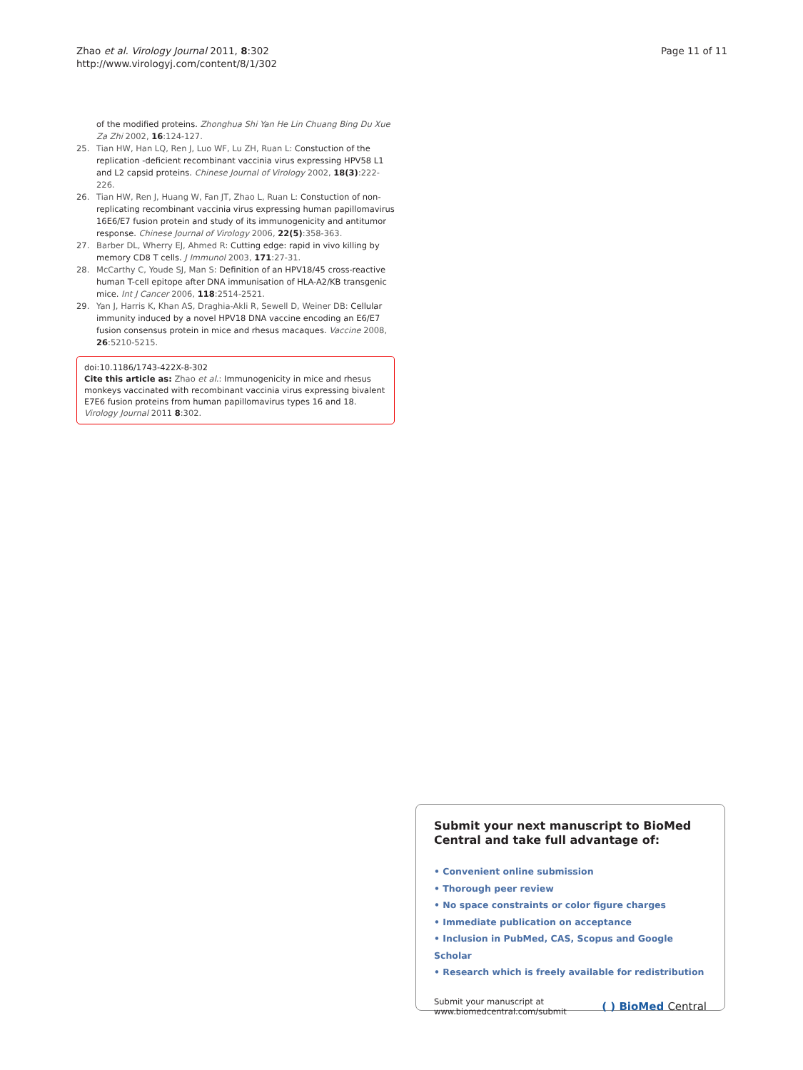Zhao et al. Virology Journal 2011, 8:302
http://www.virologyj.com/content/8/1/302
Page 11 of 11
of the modified proteins. Zhonghua Shi Yan He Lin Chuang Bing Du Xue Za Zhi 2002, 16:124-127.
25. Tian HW, Han LQ, Ren J, Luo WF, Lu ZH, Ruan L: Constuction of the replication -deficient recombinant vaccinia virus expressing HPV58 L1 and L2 capsid proteins. Chinese Journal of Virology 2002, 18(3):222-226.
26. Tian HW, Ren J, Huang W, Fan JT, Zhao L, Ruan L: Constuction of non-replicating recombinant vaccinia virus expressing human papillomavirus 16E6/E7 fusion protein and study of its immunogenicity and antitumor response. Chinese Journal of Virology 2006, 22(5):358-363.
27. Barber DL, Wherry EJ, Ahmed R: Cutting edge: rapid in vivo killing by memory CD8 T cells. J Immunol 2003, 171:27-31.
28. McCarthy C, Youde SJ, Man S: Definition of an HPV18/45 cross-reactive human T-cell epitope after DNA immunisation of HLA-A2/KB transgenic mice. Int J Cancer 2006, 118:2514-2521.
29. Yan J, Harris K, Khan AS, Draghia-Akli R, Sewell D, Weiner DB: Cellular immunity induced by a novel HPV18 DNA vaccine encoding an E6/E7 fusion consensus protein in mice and rhesus macaques. Vaccine 2008, 26:5210-5215.
doi:10.1186/1743-422X-8-302
Cite this article as: Zhao et al.: Immunogenicity in mice and rhesus monkeys vaccinated with recombinant vaccinia virus expressing bivalent E7E6 fusion proteins from human papillomavirus types 16 and 18. Virology Journal 2011 8:302.
Submit your next manuscript to BioMed Central and take full advantage of:
• Convenient online submission
• Thorough peer review
• No space constraints or color figure charges
• Immediate publication on acceptance
• Inclusion in PubMed, CAS, Scopus and Google Scholar
• Research which is freely available for redistribution
Submit your manuscript at
www.biomedcentral.com/submit
( ) BioMed Central